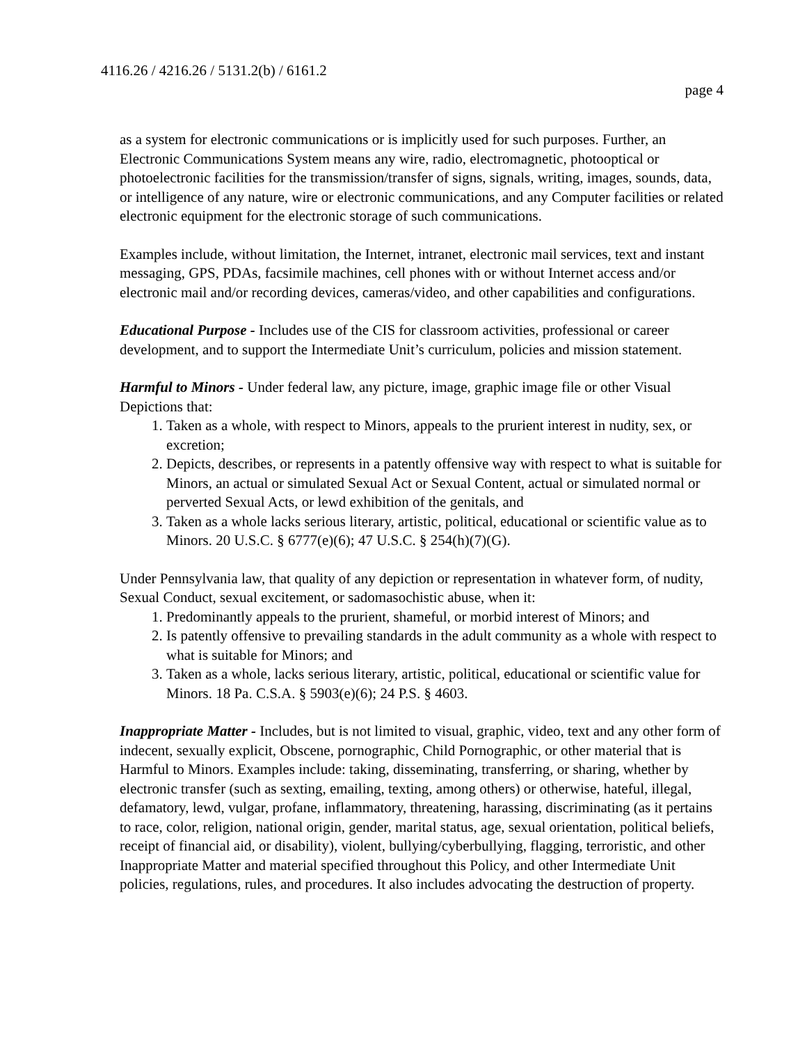4116.26 / 4216.26 / 5131.2(b) / 6161.2
page 4
as a system for electronic communications or is implicitly used for such purposes. Further, an Electronic Communications System means any wire, radio, electromagnetic, photooptical or photoelectronic facilities for the transmission/transfer of signs, signals, writing, images, sounds, data, or intelligence of any nature, wire or electronic communications, and any Computer facilities or related electronic equipment for the electronic storage of such communications.
Examples include, without limitation, the Internet, intranet, electronic mail services, text and instant messaging, GPS, PDAs, facsimile machines, cell phones with or without Internet access and/or electronic mail and/or recording devices, cameras/video, and other capabilities and configurations.
Educational Purpose - Includes use of the CIS for classroom activities, professional or career development, and to support the Intermediate Unit’s curriculum, policies and mission statement.
Harmful to Minors - Under federal law, any picture, image, graphic image file or other Visual Depictions that:
1. Taken as a whole, with respect to Minors, appeals to the prurient interest in nudity, sex, or excretion;
2. Depicts, describes, or represents in a patently offensive way with respect to what is suitable for Minors, an actual or simulated Sexual Act or Sexual Content, actual or simulated normal or perverted Sexual Acts, or lewd exhibition of the genitals, and
3. Taken as a whole lacks serious literary, artistic, political, educational or scientific value as to Minors. 20 U.S.C. § 6777(e)(6); 47 U.S.C. § 254(h)(7)(G).
Under Pennsylvania law, that quality of any depiction or representation in whatever form, of nudity, Sexual Conduct, sexual excitement, or sadomasochistic abuse, when it:
1. Predominantly appeals to the prurient, shameful, or morbid interest of Minors; and
2. Is patently offensive to prevailing standards in the adult community as a whole with respect to what is suitable for Minors; and
3. Taken as a whole, lacks serious literary, artistic, political, educational or scientific value for Minors. 18 Pa. C.S.A. § 5903(e)(6); 24 P.S. § 4603.
Inappropriate Matter - Includes, but is not limited to visual, graphic, video, text and any other form of indecent, sexually explicit, Obscene, pornographic, Child Pornographic, or other material that is Harmful to Minors. Examples include: taking, disseminating, transferring, or sharing, whether by electronic transfer (such as sexting, emailing, texting, among others) or otherwise, hateful, illegal, defamatory, lewd, vulgar, profane, inflammatory, threatening, harassing, discriminating (as it pertains to race, color, religion, national origin, gender, marital status, age, sexual orientation, political beliefs, receipt of financial aid, or disability), violent, bullying/cyberbullying, flagging, terroristic, and other Inappropriate Matter and material specified throughout this Policy, and other Intermediate Unit policies, regulations, rules, and procedures. It also includes advocating the destruction of property.